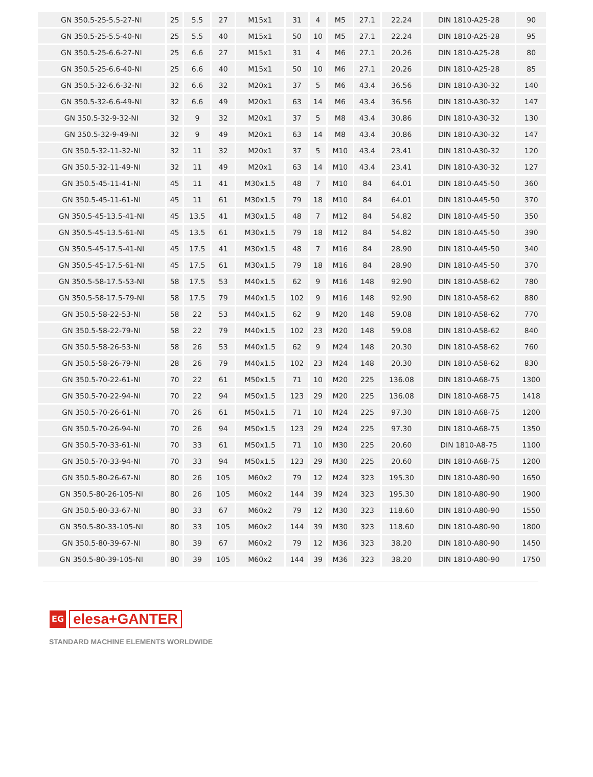| GN 350.5-25-5.5-27-NI | 25 | 5.5 | 27 | M15x1 | 31 | 4 | M5 | 27.1 | 22.24 | DIN 1810-A25-28 | 90 |
| GN 350.5-25-5.5-40-NI | 25 | 5.5 | 40 | M15x1 | 50 | 10 | M5 | 27.1 | 22.24 | DIN 1810-A25-28 | 95 |
| GN 350.5-25-6.6-27-NI | 25 | 6.6 | 27 | M15x1 | 31 | 4 | M6 | 27.1 | 20.26 | DIN 1810-A25-28 | 80 |
| GN 350.5-25-6.6-40-NI | 25 | 6.6 | 40 | M15x1 | 50 | 10 | M6 | 27.1 | 20.26 | DIN 1810-A25-28 | 85 |
| GN 350.5-32-6.6-32-NI | 32 | 6.6 | 32 | M20x1 | 37 | 5 | M6 | 43.4 | 36.56 | DIN 1810-A30-32 | 140 |
| GN 350.5-32-6.6-49-NI | 32 | 6.6 | 49 | M20x1 | 63 | 14 | M6 | 43.4 | 36.56 | DIN 1810-A30-32 | 147 |
| GN 350.5-32-9-32-NI | 32 | 9 | 32 | M20x1 | 37 | 5 | M8 | 43.4 | 30.86 | DIN 1810-A30-32 | 130 |
| GN 350.5-32-9-49-NI | 32 | 9 | 49 | M20x1 | 63 | 14 | M8 | 43.4 | 30.86 | DIN 1810-A30-32 | 147 |
| GN 350.5-32-11-32-NI | 32 | 11 | 32 | M20x1 | 37 | 5 | M10 | 43.4 | 23.41 | DIN 1810-A30-32 | 120 |
| GN 350.5-32-11-49-NI | 32 | 11 | 49 | M20x1 | 63 | 14 | M10 | 43.4 | 23.41 | DIN 1810-A30-32 | 127 |
| GN 350.5-45-11-41-NI | 45 | 11 | 41 | M30x1.5 | 48 | 7 | M10 | 84 | 64.01 | DIN 1810-A45-50 | 360 |
| GN 350.5-45-11-61-NI | 45 | 11 | 61 | M30x1.5 | 79 | 18 | M10 | 84 | 64.01 | DIN 1810-A45-50 | 370 |
| GN 350.5-45-13.5-41-NI | 45 | 13.5 | 41 | M30x1.5 | 48 | 7 | M12 | 84 | 54.82 | DIN 1810-A45-50 | 350 |
| GN 350.5-45-13.5-61-NI | 45 | 13.5 | 61 | M30x1.5 | 79 | 18 | M12 | 84 | 54.82 | DIN 1810-A45-50 | 390 |
| GN 350.5-45-17.5-41-NI | 45 | 17.5 | 41 | M30x1.5 | 48 | 7 | M16 | 84 | 28.90 | DIN 1810-A45-50 | 340 |
| GN 350.5-45-17.5-61-NI | 45 | 17.5 | 61 | M30x1.5 | 79 | 18 | M16 | 84 | 28.90 | DIN 1810-A45-50 | 370 |
| GN 350.5-58-17.5-53-NI | 58 | 17.5 | 53 | M40x1.5 | 62 | 9 | M16 | 148 | 92.90 | DIN 1810-A58-62 | 780 |
| GN 350.5-58-17.5-79-NI | 58 | 17.5 | 79 | M40x1.5 | 102 | 9 | M16 | 148 | 92.90 | DIN 1810-A58-62 | 880 |
| GN 350.5-58-22-53-NI | 58 | 22 | 53 | M40x1.5 | 62 | 9 | M20 | 148 | 59.08 | DIN 1810-A58-62 | 770 |
| GN 350.5-58-22-79-NI | 58 | 22 | 79 | M40x1.5 | 102 | 23 | M20 | 148 | 59.08 | DIN 1810-A58-62 | 840 |
| GN 350.5-58-26-53-NI | 58 | 26 | 53 | M40x1.5 | 62 | 9 | M24 | 148 | 20.30 | DIN 1810-A58-62 | 760 |
| GN 350.5-58-26-79-NI | 28 | 26 | 79 | M40x1.5 | 102 | 23 | M24 | 148 | 20.30 | DIN 1810-A58-62 | 830 |
| GN 350.5-70-22-61-NI | 70 | 22 | 61 | M50x1.5 | 71 | 10 | M20 | 225 | 136.08 | DIN 1810-A68-75 | 1300 |
| GN 350.5-70-22-94-NI | 70 | 22 | 94 | M50x1.5 | 123 | 29 | M20 | 225 | 136.08 | DIN 1810-A68-75 | 1418 |
| GN 350.5-70-26-61-NI | 70 | 26 | 61 | M50x1.5 | 71 | 10 | M24 | 225 | 97.30 | DIN 1810-A68-75 | 1200 |
| GN 350.5-70-26-94-NI | 70 | 26 | 94 | M50x1.5 | 123 | 29 | M24 | 225 | 97.30 | DIN 1810-A68-75 | 1350 |
| GN 350.5-70-33-61-NI | 70 | 33 | 61 | M50x1.5 | 71 | 10 | M30 | 225 | 20.60 | DIN 1810-A8-75 | 1100 |
| GN 350.5-70-33-94-NI | 70 | 33 | 94 | M50x1.5 | 123 | 29 | M30 | 225 | 20.60 | DIN 1810-A68-75 | 1200 |
| GN 350.5-80-26-67-NI | 80 | 26 | 105 | M60x2 | 79 | 12 | M24 | 323 | 195.30 | DIN 1810-A80-90 | 1650 |
| GN 350.5-80-26-105-NI | 80 | 26 | 105 | M60x2 | 144 | 39 | M24 | 323 | 195.30 | DIN 1810-A80-90 | 1900 |
| GN 350.5-80-33-67-NI | 80 | 33 | 67 | M60x2 | 79 | 12 | M30 | 323 | 118.60 | DIN 1810-A80-90 | 1550 |
| GN 350.5-80-33-105-NI | 80 | 33 | 105 | M60x2 | 144 | 39 | M30 | 323 | 118.60 | DIN 1810-A80-90 | 1800 |
| GN 350.5-80-39-67-NI | 80 | 39 | 67 | M60x2 | 79 | 12 | M36 | 323 | 38.20 | DIN 1810-A80-90 | 1450 |
| GN 350.5-80-39-105-NI | 80 | 39 | 105 | M60x2 | 144 | 39 | M36 | 323 | 38.20 | DIN 1810-A80-90 | 1750 |
EG
elesa+GANTER
STANDARD MACHINE ELEMENTS WORLDWIDE